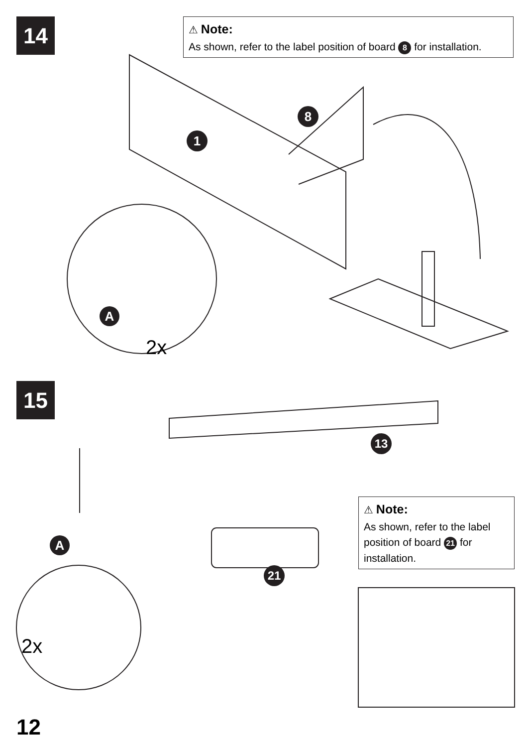14
⚠ Note:
As shown, refer to the label position of board 8 for installation.
1
8
A
2x
15
13
21
A
⚠ Note:
As shown, refer to the label position of board 21 for installation.
2x
12